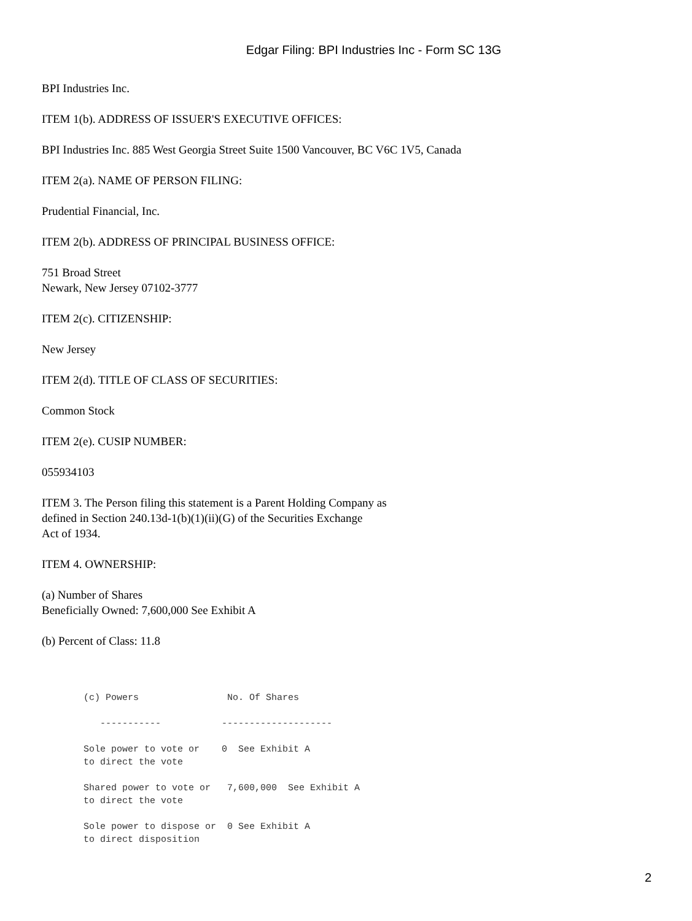Edgar Filing: BPI Industries Inc - Form SC 13G
BPI Industries Inc.
ITEM 1(b). ADDRESS OF ISSUER'S EXECUTIVE OFFICES:
BPI Industries Inc. 885 West Georgia Street Suite 1500 Vancouver, BC V6C 1V5, Canada
ITEM 2(a). NAME OF PERSON FILING:
Prudential Financial, Inc.
ITEM 2(b). ADDRESS OF PRINCIPAL BUSINESS OFFICE:
751 Broad Street
Newark, New Jersey 07102-3777
ITEM 2(c). CITIZENSHIP:
New Jersey
ITEM 2(d). TITLE OF CLASS OF SECURITIES:
Common Stock
ITEM 2(e). CUSIP NUMBER:
055934103
ITEM 3. The Person filing this statement is a Parent Holding Company as
defined in Section 240.13d-1(b)(1)(ii)(G) of the Securities Exchange
Act of 1934.
ITEM 4. OWNERSHIP:
(a) Number of Shares
Beneficially Owned: 7,600,000 See Exhibit A
(b) Percent of Class: 11.8
(c) Powers                No. Of Shares

   -----------           --------------------

Sole power to vote or    0  See Exhibit A
to direct the vote

Shared power to vote or   7,600,000  See Exhibit A
to direct the vote

Sole power to dispose or  0 See Exhibit A
to direct disposition
2